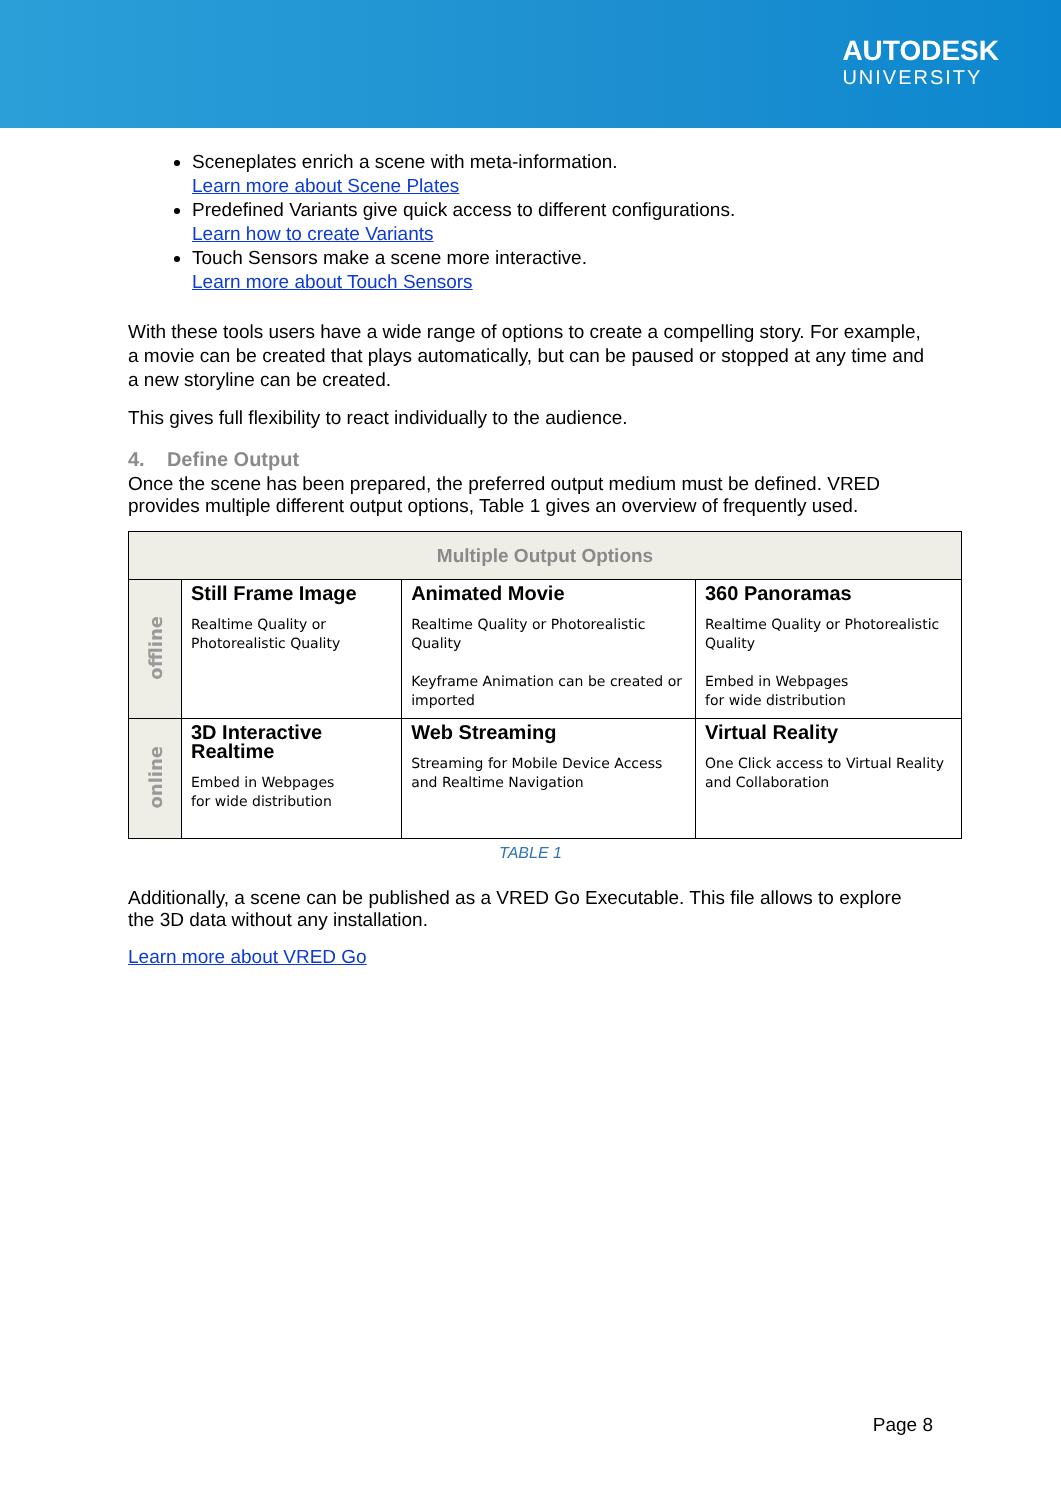AUTODESK
UNIVERSITY
Sceneplates enrich a scene with meta-information.
Learn more about Scene Plates
Predefined Variants give quick access to different configurations.
Learn how to create Variants
Touch Sensors make a scene more interactive.
Learn more about Touch Sensors
With these tools users have a wide range of options to create a compelling story. For example, a movie can be created that plays automatically, but can be paused or stopped at any time and a new storyline can be created.
This gives full flexibility to react individually to the audience.
4. Define Output
Once the scene has been prepared, the preferred output medium must be defined. VRED provides multiple different output options, Table 1 gives an overview of frequently used.
| Multiple Output Options | | | |
| offline | Still Frame Image Realtime Quality or Photorealistic Quality | Animated Movie Realtime Quality or Photorealistic Quality Keyframe Animation can be created or imported | 360 Panoramas Realtime Quality or Photorealistic Quality Embed in Webpages for wide distribution |
| online | 3D Interactive Realtime Embed in Webpages for wide distribution | Web Streaming Streaming for Mobile Device Access and Realtime Navigation | Virtual Reality One Click access to Virtual Reality and Collaboration |
TABLE 1
Additionally, a scene can be published as a VRED Go Executable. This file allows to explore the 3D data without any installation.
Learn more about VRED Go
Page 8